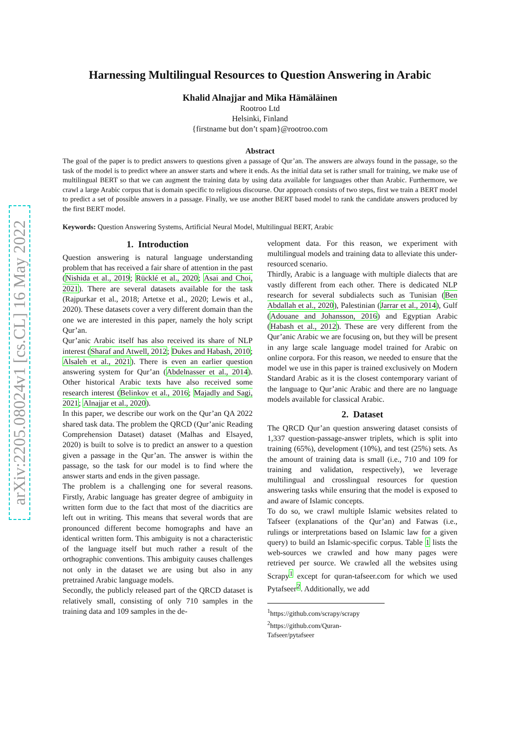arXiv:2205.08024v1 [cs.CL] 16 May 2022
Harnessing Multilingual Resources to Question Answering in Arabic
Khalid Alnajjar and Mika Hämäläinen
Rootroo Ltd
Helsinki, Finland
{firstname but don’t spam}@rootroo.com
Abstract
The goal of the paper is to predict answers to questions given a passage of Qur’an. The answers are always found in the passage, so the task of the model is to predict where an answer starts and where it ends. As the initial data set is rather small for training, we make use of multilingual BERT so that we can augment the training data by using data available for languages other than Arabic. Furthermore, we crawl a large Arabic corpus that is domain specific to religious discourse. Our approach consists of two steps, first we train a BERT model to predict a set of possible answers in a passage. Finally, we use another BERT based model to rank the candidate answers produced by the first BERT model.
Keywords: Question Answering Systems, Artificial Neural Model, Multilingual BERT, Arabic
1. Introduction
Question answering is natural language understanding problem that has received a fair share of attention in the past (Nishida et al., 2019; Rücklé et al., 2020; Asai and Choi, 2021). There are several datasets available for the task (Rajpurkar et al., 2018; Artetxe et al., 2020; Lewis et al., 2020). These datasets cover a very different domain than the one we are interested in this paper, namely the holy script Qur’an.
Qur’anic Arabic itself has also received its share of NLP interest (Sharaf and Atwell, 2012; Dukes and Habash, 2010; Alsaleh et al., 2021). There is even an earlier question answering system for Qur’an (Abdelnasser et al., 2014). Other historical Arabic texts have also received some research interest (Belinkov et al., 2016; Majadly and Sagi, 2021; Alnajjar et al., 2020).
In this paper, we describe our work on the Qur’an QA 2022 shared task data. The problem the QRCD (Qur’anic Reading Comprehension Dataset) dataset (Malhas and Elsayed, 2020) is built to solve is to predict an answer to a question given a passage in the Qur’an. The answer is within the passage, so the task for our model is to find where the answer starts and ends in the given passage.
The problem is a challenging one for several reasons. Firstly, Arabic language has greater degree of ambiguity in written form due to the fact that most of the diacritics are left out in writing. This means that several words that are pronounced different become homographs and have an identical written form. This ambiguity is not a characteristic of the language itself but much rather a result of the orthographic conventions. This ambiguity causes challenges not only in the dataset we are using but also in any pretrained Arabic language models.
Secondly, the publicly released part of the QRCD dataset is relatively small, consisting of only 710 samples in the training data and 109 samples in the de-
velopment data. For this reason, we experiment with multilingual models and training data to alleviate this under-resourced scenario.
Thirdly, Arabic is a language with multiple dialects that are vastly different from each other. There is dedicated NLP research for several subdialects such as Tunisian (Ben Abdallah et al., 2020), Palestinian (Jarrar et al., 2014), Gulf (Adouane and Johansson, 2016) and Egyptian Arabic (Habash et al., 2012). These are very different from the Qur’anic Arabic we are focusing on, but they will be present in any large scale language model trained for Arabic on online corpora. For this reason, we needed to ensure that the model we use in this paper is trained exclusively on Modern Standard Arabic as it is the closest contemporary variant of the language to Qur’anic Arabic and there are no language models available for classical Arabic.
2. Dataset
The QRCD Qur’an question answering dataset consists of 1,337 question-passage-answer triplets, which is split into training (65%), development (10%), and test (25%) sets. As the amount of training data is small (i.e., 710 and 109 for training and validation, respectively), we leverage multilingual and crosslingual resources for question answering tasks while ensuring that the model is exposed to and aware of Islamic concepts.
To do so, we crawl multiple Islamic websites related to Tafseer (explanations of the Qur’an) and Fatwas (i.e., rulings or interpretations based on Islamic law for a given query) to build an Islamic-specific corpus. Table 1 lists the web-sources we crawled and how many pages were retrieved per source. We crawled all the websites using Scrapy<sup>1</sup> except for quran-tafseer.com for which we used Pytafseer<sup>2</sup>. Additionally, we add
<sup>1</sup> https://github.com/scrapy/scrapy
<sup>2</sup> https://github.com/Quran-Tafseer/pytafseer